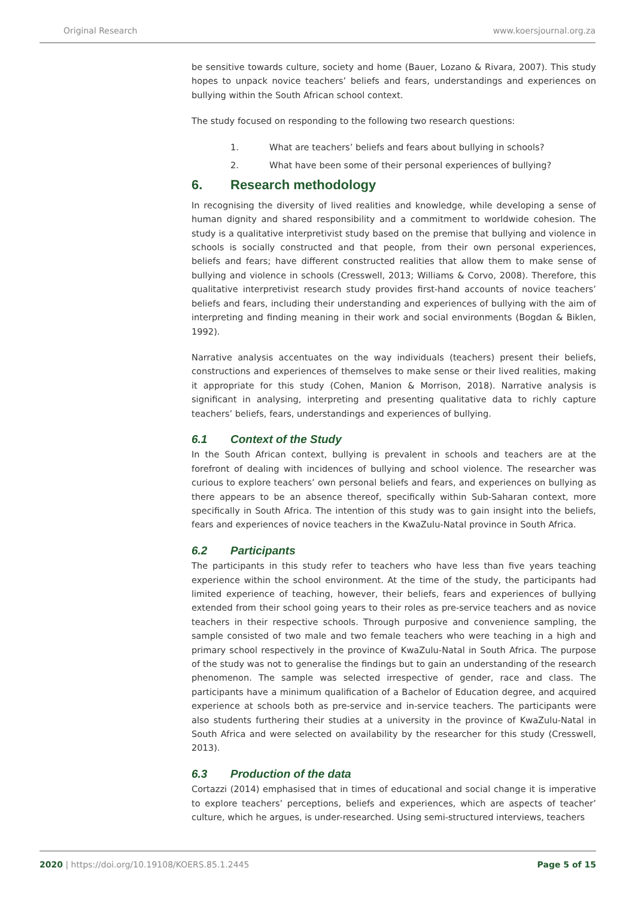Original Research www.koersjournal.org.za
be sensitive towards culture, society and home (Bauer, Lozano & Rivara, 2007). This study hopes to unpack novice teachers’ beliefs and fears, understandings and experiences on bullying within the South African school context.
The study focused on responding to the following two research questions:
1. What are teachers’ beliefs and fears about bullying in schools?
2. What have been some of their personal experiences of bullying?
6. Research methodology
In recognising the diversity of lived realities and knowledge, while developing a sense of human dignity and shared responsibility and a commitment to worldwide cohesion. The study is a qualitative interpretivist study based on the premise that bullying and violence in schools is socially constructed and that people, from their own personal experiences, beliefs and fears; have different constructed realities that allow them to make sense of bullying and violence in schools (Cresswell, 2013; Williams & Corvo, 2008). Therefore, this qualitative interpretivist research study provides first-hand accounts of novice teachers’ beliefs and fears, including their understanding and experiences of bullying with the aim of interpreting and finding meaning in their work and social environments (Bogdan & Biklen, 1992).
Narrative analysis accentuates on the way individuals (teachers) present their beliefs, constructions and experiences of themselves to make sense or their lived realities, making it appropriate for this study (Cohen, Manion & Morrison, 2018). Narrative analysis is significant in analysing, interpreting and presenting qualitative data to richly capture teachers’ beliefs, fears, understandings and experiences of bullying.
6.1 Context of the Study
In the South African context, bullying is prevalent in schools and teachers are at the forefront of dealing with incidences of bullying and school violence. The researcher was curious to explore teachers’ own personal beliefs and fears, and experiences on bullying as there appears to be an absence thereof, specifically within Sub-Saharan context, more specifically in South Africa. The intention of this study was to gain insight into the beliefs, fears and experiences of novice teachers in the KwaZulu-Natal province in South Africa.
6.2 Participants
The participants in this study refer to teachers who have less than five years teaching experience within the school environment. At the time of the study, the participants had limited experience of teaching, however, their beliefs, fears and experiences of bullying extended from their school going years to their roles as pre-service teachers and as novice teachers in their respective schools. Through purposive and convenience sampling, the sample consisted of two male and two female teachers who were teaching in a high and primary school respectively in the province of KwaZulu-Natal in South Africa. The purpose of the study was not to generalise the findings but to gain an understanding of the research phenomenon. The sample was selected irrespective of gender, race and class. The participants have a minimum qualification of a Bachelor of Education degree, and acquired experience at schools both as pre-service and in-service teachers. The participants were also students furthering their studies at a university in the province of KwaZulu-Natal in South Africa and were selected on availability by the researcher for this study (Cresswell, 2013).
6.3 Production of the data
Cortazzi (2014) emphasised that in times of educational and social change it is imperative to explore teachers’ perceptions, beliefs and experiences, which are aspects of teacher’ culture, which he argues, is under-researched. Using semi-structured interviews, teachers
2020 | https://doi.org/10.19108/KOERS.85.1.2445 Page 5 of 15